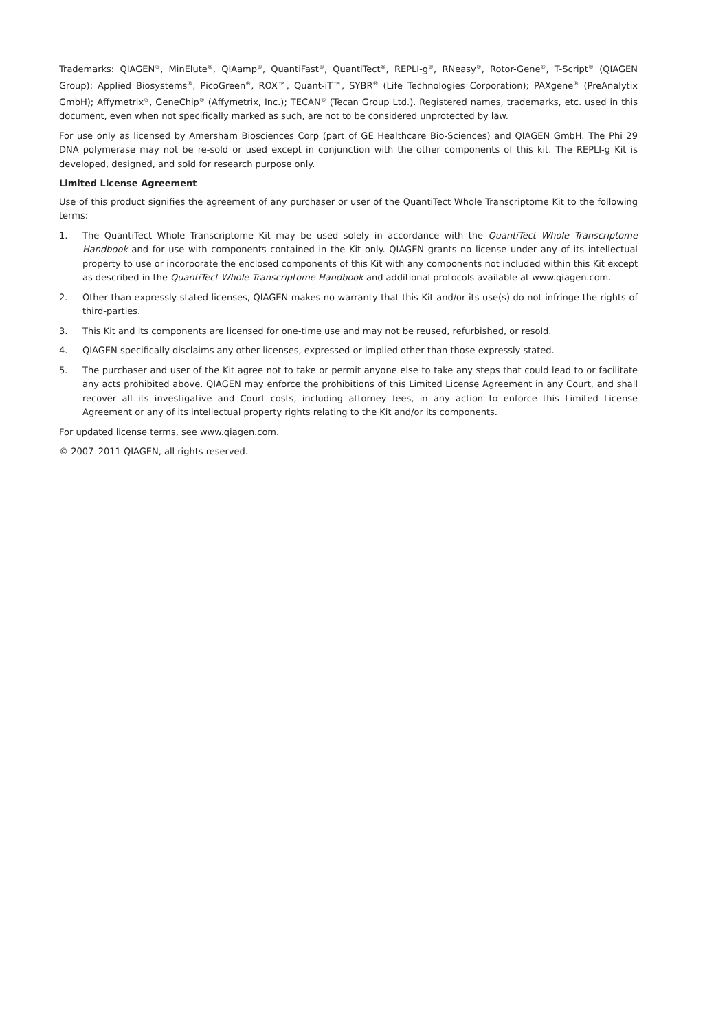Trademarks: QIAGEN<sup>®</sup>, MinElute<sup>®</sup>, QIAamp<sup>®</sup>, QuantiFast<sup>®</sup>, QuantiTect<sup>®</sup>, REPLI-g<sup>®</sup>, RNeasy<sup>®</sup>, Rotor-Gene<sup>®</sup>, T-Script<sup>®</sup> (QIAGEN Group); Applied Biosystems<sup>®</sup>, PicoGreen<sup>®</sup>, ROX™, Quant-iT™, SYBR<sup>®</sup> (Life Technologies Corporation); PAXgene<sup>®</sup> (PreAnalytix GmbH); Affymetrix<sup>®</sup>, GeneChip<sup>®</sup> (Affymetrix, Inc.); TECAN<sup>®</sup> (Tecan Group Ltd.). Registered names, trademarks, etc. used in this document, even when not specifically marked as such, are not to be considered unprotected by law.
For use only as licensed by Amersham Biosciences Corp (part of GE Healthcare Bio-Sciences) and QIAGEN GmbH. The Phi 29 DNA polymerase may not be re-sold or used except in conjunction with the other components of this kit. The REPLI-g Kit is developed, designed, and sold for research purpose only.
Limited License Agreement
Use of this product signifies the agreement of any purchaser or user of the QuantiTect Whole Transcriptome Kit to the following terms:
1. The QuantiTect Whole Transcriptome Kit may be used solely in accordance with the QuantiTect Whole Transcriptome Handbook and for use with components contained in the Kit only. QIAGEN grants no license under any of its intellectual property to use or incorporate the enclosed components of this Kit with any components not included within this Kit except as described in the QuantiTect Whole Transcriptome Handbook and additional protocols available at www.qiagen.com.
2. Other than expressly stated licenses, QIAGEN makes no warranty that this Kit and/or its use(s) do not infringe the rights of third-parties.
3. This Kit and its components are licensed for one-time use and may not be reused, refurbished, or resold.
4. QIAGEN specifically disclaims any other licenses, expressed or implied other than those expressly stated.
5. The purchaser and user of the Kit agree not to take or permit anyone else to take any steps that could lead to or facilitate any acts prohibited above. QIAGEN may enforce the prohibitions of this Limited License Agreement in any Court, and shall recover all its investigative and Court costs, including attorney fees, in any action to enforce this Limited License Agreement or any of its intellectual property rights relating to the Kit and/or its components.
For updated license terms, see www.qiagen.com.
© 2007–2011 QIAGEN, all rights reserved.